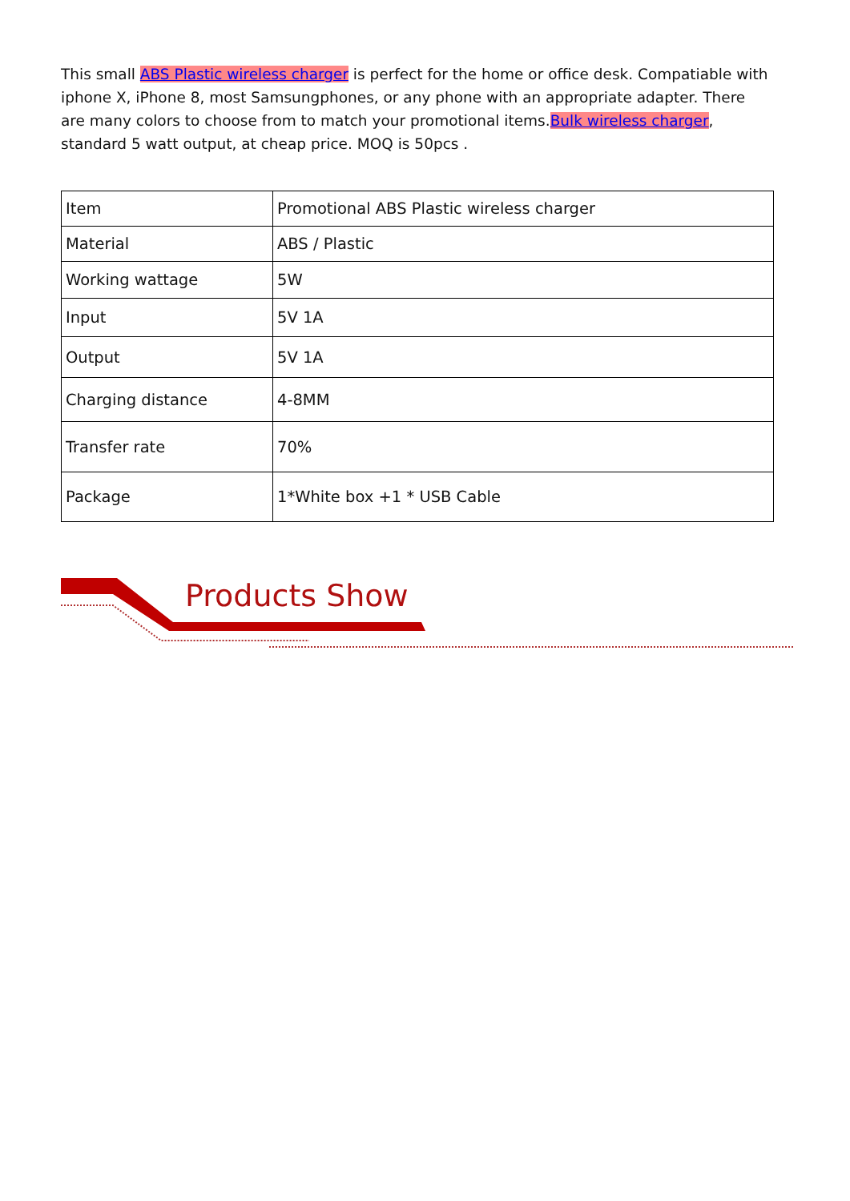This small ABS Plastic wireless charger is perfect for the home or office desk. Compatiable with iphone X, iPhone 8, most Samsungphones, or any phone with an appropriate adapter. There are many colors to choose from to match your promotional items.Bulk wireless charger, standard 5 watt output, at cheap price. MOQ is 50pcs .
| Item | Promotional ABS Plastic wireless charger |
| Material | ABS / Plastic |
| Working wattage | 5W |
| Input | 5V 1A |
| Output | 5V 1A |
| Charging distance | 4-8MM |
| Transfer rate | 70% |
| Package | 1*White box +1 * USB Cable |
Products Show